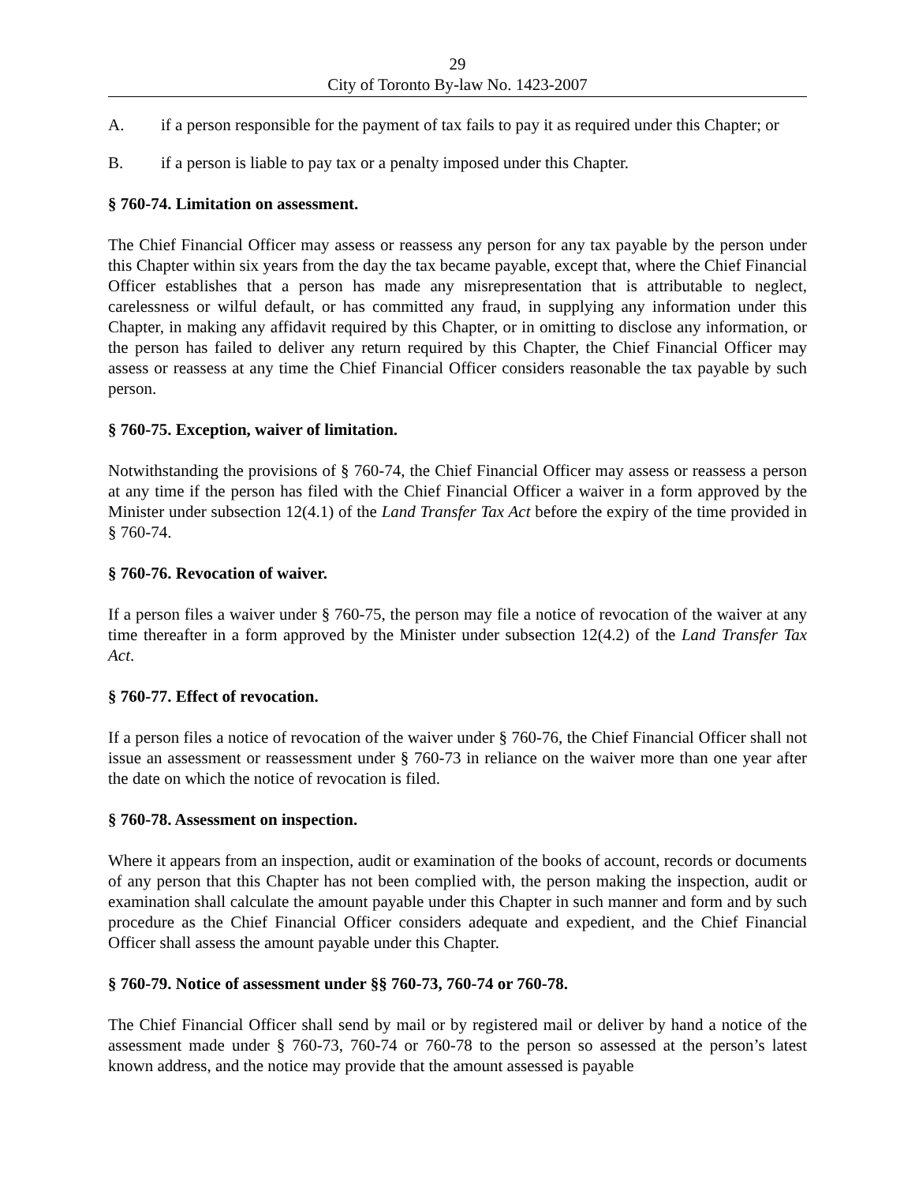29
City of Toronto By-law No. 1423-2007
A. if a person responsible for the payment of tax fails to pay it as required under this Chapter; or
B. if a person is liable to pay tax or a penalty imposed under this Chapter.
§ 760-74. Limitation on assessment.
The Chief Financial Officer may assess or reassess any person for any tax payable by the person under this Chapter within six years from the day the tax became payable, except that, where the Chief Financial Officer establishes that a person has made any misrepresentation that is attributable to neglect, carelessness or wilful default, or has committed any fraud, in supplying any information under this Chapter, in making any affidavit required by this Chapter, or in omitting to disclose any information, or the person has failed to deliver any return required by this Chapter, the Chief Financial Officer may assess or reassess at any time the Chief Financial Officer considers reasonable the tax payable by such person.
§ 760-75. Exception, waiver of limitation.
Notwithstanding the provisions of § 760-74, the Chief Financial Officer may assess or reassess a person at any time if the person has filed with the Chief Financial Officer a waiver in a form approved by the Minister under subsection 12(4.1) of the Land Transfer Tax Act before the expiry of the time provided in § 760-74.
§ 760-76. Revocation of waiver.
If a person files a waiver under § 760-75, the person may file a notice of revocation of the waiver at any time thereafter in a form approved by the Minister under subsection 12(4.2) of the Land Transfer Tax Act.
§ 760-77. Effect of revocation.
If a person files a notice of revocation of the waiver under § 760-76, the Chief Financial Officer shall not issue an assessment or reassessment under § 760-73 in reliance on the waiver more than one year after the date on which the notice of revocation is filed.
§ 760-78. Assessment on inspection.
Where it appears from an inspection, audit or examination of the books of account, records or documents of any person that this Chapter has not been complied with, the person making the inspection, audit or examination shall calculate the amount payable under this Chapter in such manner and form and by such procedure as the Chief Financial Officer considers adequate and expedient, and the Chief Financial Officer shall assess the amount payable under this Chapter.
§ 760-79. Notice of assessment under §§ 760-73, 760-74 or 760-78.
The Chief Financial Officer shall send by mail or by registered mail or deliver by hand a notice of the assessment made under § 760-73, 760-74 or 760-78 to the person so assessed at the person’s latest known address, and the notice may provide that the amount assessed is payable